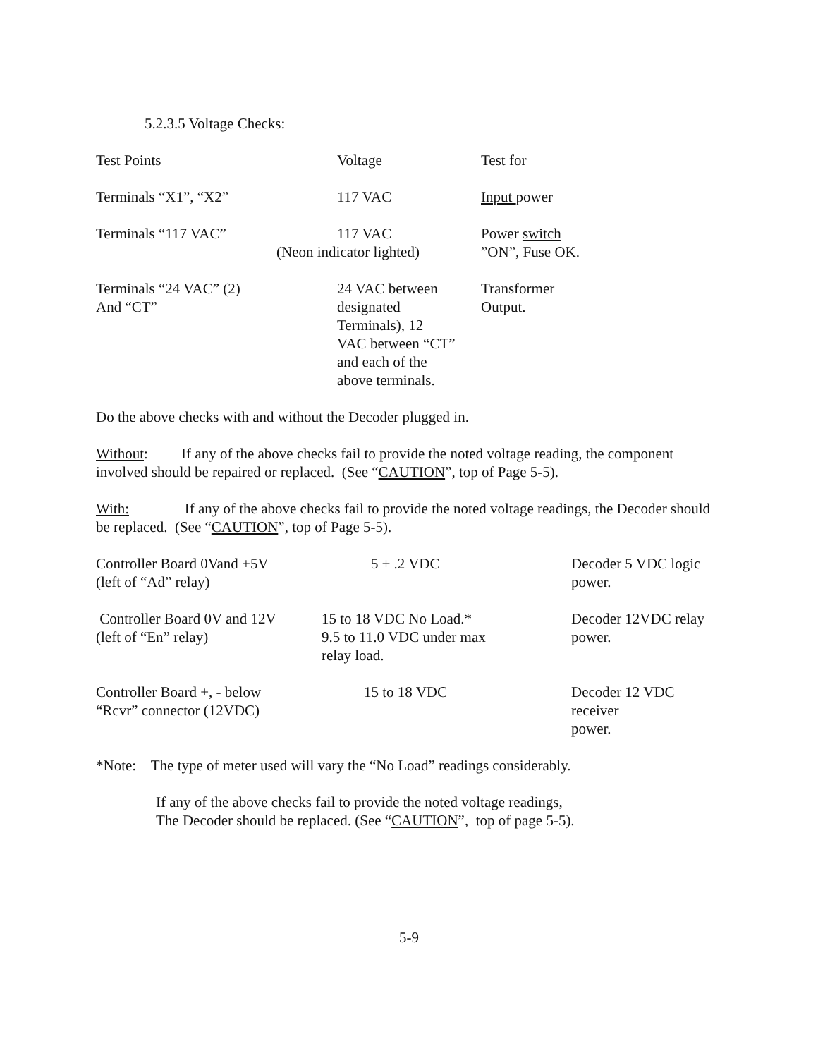5.2.3.5 Voltage Checks:
| Test Points | Voltage | Test for |
| --- | --- | --- |
| Terminals “X1”, “X2” | 117 VAC | Input power |
| Terminals “117 VAC” | 117 VAC (Neon indicator lighted) | Power switch ”ON”, Fuse OK. |
| Terminals “24 VAC” (2) And “CT” | 24 VAC between designated Terminals), 12 VAC between “CT” and each of the above terminals. | Transformer Output. |
Do the above checks with and without the Decoder plugged in.
Without: If any of the above checks fail to provide the noted voltage reading, the component involved should be repaired or replaced. (See “CAUTION”, top of Page 5-5).
With: If any of the above checks fail to provide the noted voltage readings, the Decoder should be replaced. (See “CAUTION”, top of Page 5-5).
| Controller Board 0Vand +5V (left of “Ad” relay) | 5 ± .2 VDC | Decoder 5 VDC logic power. |
| Controller Board 0V and 12V (left of “En” relay) | 15 to 18 VDC No Load.* 9.5 to 11.0 VDC under max relay load. | Decoder 12VDC relay power. |
| Controller Board +, - below “Rcvr” connector (12VDC) | 15 to 18 VDC | Decoder 12 VDC receiver power. |
*Note: The type of meter used will vary the “No Load” readings considerably.
If any of the above checks fail to provide the noted voltage readings,
The Decoder should be replaced. (See “CAUTION”, top of page 5-5).
5-9